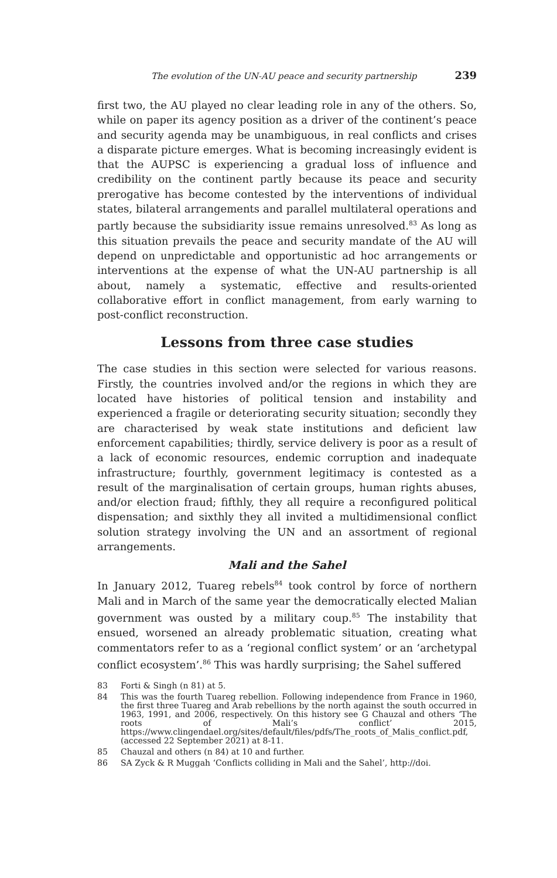The evolution of the UN-AU peace and security partnership 239
first two, the AU played no clear leading role in any of the others. So, while on paper its agency position as a driver of the continent’s peace and security agenda may be unambiguous, in real conflicts and crises a disparate picture emerges. What is becoming increasingly evident is that the AUPSC is experiencing a gradual loss of influence and credibility on the continent partly because its peace and security prerogative has become contested by the interventions of individual states, bilateral arrangements and parallel multilateral operations and partly because the subsidiarity issue remains unresolved.<sup>83</sup> As long as this situation prevails the peace and security mandate of the AU will depend on unpredictable and opportunistic ad hoc arrangements or interventions at the expense of what the UN-AU partnership is all about, namely a systematic, effective and results-oriented collaborative effort in conflict management, from early warning to post-conflict reconstruction.
Lessons from three case studies
The case studies in this section were selected for various reasons. Firstly, the countries involved and/or the regions in which they are located have histories of political tension and instability and experienced a fragile or deteriorating security situation; secondly they are characterised by weak state institutions and deficient law enforcement capabilities; thirdly, service delivery is poor as a result of a lack of economic resources, endemic corruption and inadequate infrastructure; fourthly, government legitimacy is contested as a result of the marginalisation of certain groups, human rights abuses, and/or election fraud; fifthly, they all require a reconfigured political dispensation; and sixthly they all invited a multidimensional conflict solution strategy involving the UN and an assortment of regional arrangements.
Mali and the Sahel
In January 2012, Tuareg rebels<sup>84</sup> took control by force of northern Mali and in March of the same year the democratically elected Malian government was ousted by a military coup.<sup>85</sup> The instability that ensued, worsened an already problematic situation, creating what commentators refer to as a ‘regional conflict system’ or an ‘archetypal conflict ecosystem’.<sup>86</sup> This was hardly surprising; the Sahel suffered
83
Forti & Singh (n 81) at 5.
84
This was the fourth Tuareg rebellion. Following independence from France in 1960, the first three Tuareg and Arab rebellions by the north against the south occurred in 1963, 1991, and 2006, respectively. On this history see G Chauzal and others ‘The roots of Mali’s conflict’ 2015, https://www.clingendael.org/sites/default/files/pdfs/The_roots_of_Malis_conflict.pdf, (accessed 22 September 2021) at 8-11.
85
Chauzal and others (n 84) at 10 and further.
86
SA Zyck & R Muggah ‘Conflicts colliding in Mali and the Sahel’, http://doi.